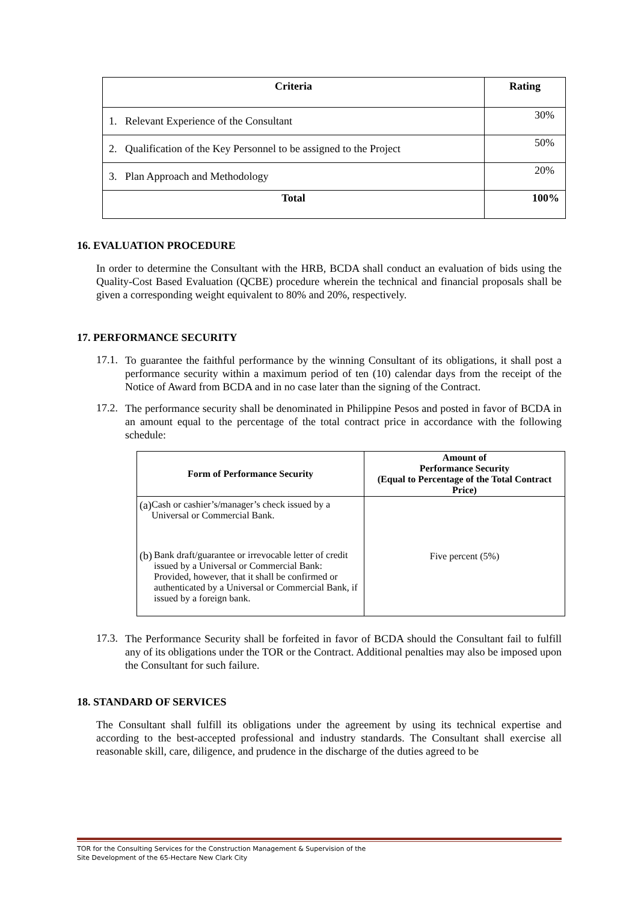| Criteria | Rating |
| --- | --- |
| 1. Relevant Experience of the Consultant | 30% |
| 2. Qualification of the Key Personnel to be assigned to the Project | 50% |
| 3. Plan Approach and Methodology | 20% |
| Total | 100% |
16. EVALUATION PROCEDURE
In order to determine the Consultant with the HRB, BCDA shall conduct an evaluation of bids using the Quality-Cost Based Evaluation (QCBE) procedure wherein the technical and financial proposals shall be given a corresponding weight equivalent to 80% and 20%, respectively.
17. PERFORMANCE SECURITY
17.1.
To guarantee the faithful performance by the winning Consultant of its obligations, it shall post a performance security within a maximum period of ten (10) calendar days from the receipt of the Notice of Award from BCDA and in no case later than the signing of the Contract.
17.2.
The performance security shall be denominated in Philippine Pesos and posted in favor of BCDA in an amount equal to the percentage of the total contract price in accordance with the following schedule:
| Form of Performance Security | Amount of Performance Security (Equal to Percentage of the Total Contract Price) |
| --- | --- |
| (a) Cash or cashier’s/manager’s check issued by a Universal or Commercial Bank. | Five percent (5%) |
| (b) Bank draft/guarantee or irrevocable letter of credit issued by a Universal or Commercial Bank: Provided, however, that it shall be confirmed or authenticated by a Universal or Commercial Bank, if issued by a foreign bank. | |
17.3.
The Performance Security shall be forfeited in favor of BCDA should the Consultant fail to fulfill any of its obligations under the TOR or the Contract. Additional penalties may also be imposed upon the Consultant for such failure.
18. STANDARD OF SERVICES
The Consultant shall fulfill its obligations under the agreement by using its technical expertise and according to the best-accepted professional and industry standards. The Consultant shall exercise all reasonable skill, care, diligence, and prudence in the discharge of the duties agreed to be
TOR for the Consulting Services for the Construction Management & Supervision of the
Site Development of the 65-Hectare New Clark City